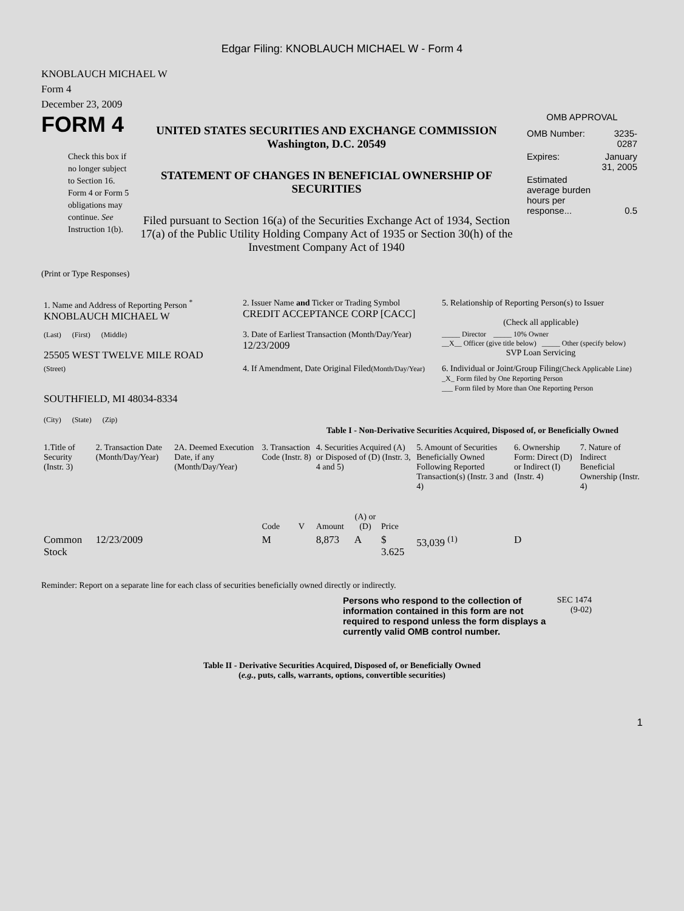Edgar Filing: KNOBLAUCH MICHAEL W - Form 4
KNOBLAUCH MICHAEL W
Form 4
December 23, 2009
FORM 4
Check this box if no longer subject to Section 16. Form 4 or Form 5 obligations may continue. See Instruction 1(b).
UNITED STATES SECURITIES AND EXCHANGE COMMISSION
Washington, D.C. 20549
STATEMENT OF CHANGES IN BENEFICIAL OWNERSHIP OF SECURITIES
Filed pursuant to Section 16(a) of the Securities Exchange Act of 1934, Section 17(a) of the Public Utility Holding Company Act of 1935 or Section 30(h) of the Investment Company Act of 1940
OMB APPROVAL
| OMB Number: | 3235-0287 |
| Expires: | January 31, 2005 |
| Estimated average burden hours per response... | 0.5 |
(Print or Type Responses)
| 1. Name and Address of Reporting Person <sup>*</sup> KNOBLAUCH MICHAEL W | 2. Issuer Name and Ticker or Trading Symbol CREDIT ACCEPTANCE CORP [CACC] | 5. Relationship of Reporting Person(s) to Issuer (Check all applicable) |
| (Last) (First) (Middle) 25505 WEST TWELVE MILE ROAD | 3. Date of Earliest Transaction (Month/Day/Year) 12/23/2009 | _____ Director _____ 10% Owner __X__ Officer (give title below) _____ Other (specify below) SVP Loan Servicing |
| (Street) SOUTHFIELD, MI 48034-8334 (City) (State) (Zip) | 4. If Amendment, Date Original Filed (Month/Day/Year) | 6. Individual or Joint/Group Filing (Check Applicable Line) _X_ Form filed by One Reporting Person ___ Form filed by More than One Reporting Person |
Table I - Non-Derivative Securities Acquired, Disposed of, or Beneficially Owned
| 1.Title of Security (Instr. 3) | 2. Transaction Date (Month/Day/Year) | 2A. Deemed Execution Date, if any (Month/Day/Year) | 3. Transaction Code (Instr. 8) | | 4. Securities Acquired (A) or Disposed of (D) (Instr. 3, 4 and 5) | | | 5. Amount of Securities Beneficially Owned Following Reported Transaction(s) (Instr. 3 and 4) | 6. Ownership Form: Direct (D) or Indirect (I) (Instr. 4) | 7. Nature of Indirect Beneficial Ownership (Instr. 4) |
| --- | --- | --- | --- | --- | --- | --- | --- | --- | --- | --- |
| | | | Code | V | Amount | (A) or (D) | Price | | | |
| Common Stock | 12/23/2009 | | M | | 8,873 | A | $ 3.625 | 53,039 <sup>(1)</sup> | D | |
Reminder: Report on a separate line for each class of securities beneficially owned directly or indirectly.
Persons who respond to the collection of information contained in this form are not required to respond unless the form displays a currently valid OMB control number.
SEC 1474 (9-02)
Table II - Derivative Securities Acquired, Disposed of, or Beneficially Owned
(e.g., puts, calls, warrants, options, convertible securities)
1